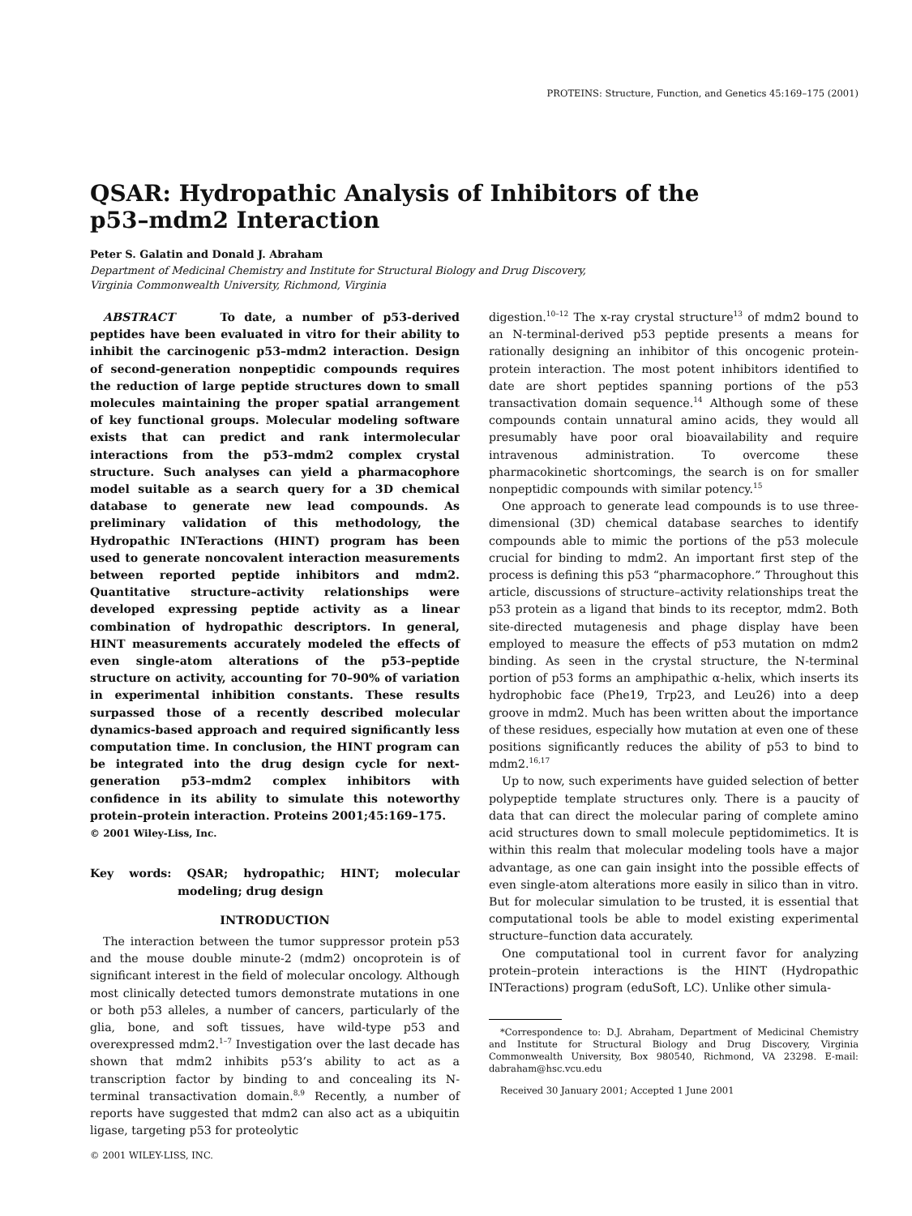PROTEINS: Structure, Function, and Genetics 45:169–175 (2001)
QSAR: Hydropathic Analysis of Inhibitors of the
p53–mdm2 Interaction
Peter S. Galatin and Donald J. Abraham
Department of Medicinal Chemistry and Institute for Structural Biology and Drug Discovery,
Virginia Commonwealth University, Richmond, Virginia
ABSTRACT To date, a number of p53-derived peptides have been evaluated in vitro for their ability to inhibit the carcinogenic p53–mdm2 interaction. Design of second-generation nonpeptidic compounds requires the reduction of large peptide structures down to small molecules maintaining the proper spatial arrangement of key functional groups. Molecular modeling software exists that can predict and rank intermolecular interactions from the p53–mdm2 complex crystal structure. Such analyses can yield a pharmacophore model suitable as a search query for a 3D chemical database to generate new lead compounds. As preliminary validation of this methodology, the Hydropathic INTeractions (HINT) program has been used to generate noncovalent interaction measurements between reported peptide inhibitors and mdm2. Quantitative structure–activity relationships were developed expressing peptide activity as a linear combination of hydropathic descriptors. In general, HINT measurements accurately modeled the effects of even single-atom alterations of the p53–peptide structure on activity, accounting for 70–90% of variation in experimental inhibition constants. These results surpassed those of a recently described molecular dynamics-based approach and required significantly less computation time. In conclusion, the HINT program can be integrated into the drug design cycle for next-generation p53–mdm2 complex inhibitors with confidence in its ability to simulate this noteworthy protein–protein interaction. Proteins 2001;45:169–175.
© 2001 Wiley-Liss, Inc.
Key words: QSAR; hydropathic; HINT; molecular modeling; drug design
INTRODUCTION
The interaction between the tumor suppressor protein p53 and the mouse double minute-2 (mdm2) oncoprotein is of significant interest in the field of molecular oncology. Although most clinically detected tumors demonstrate mutations in one or both p53 alleles, a number of cancers, particularly of the glia, bone, and soft tissues, have wild-type p53 and overexpressed mdm2.<sup>1–7</sup> Investigation over the last decade has shown that mdm2 inhibits p53’s ability to act as a transcription factor by binding to and concealing its N-terminal transactivation domain.<sup>8,9</sup> Recently, a number of reports have suggested that mdm2 can also act as a ubiquitin ligase, targeting p53 for proteolytic
digestion.<sup>10–12</sup> The x-ray crystal structure<sup>13</sup> of mdm2 bound to an N-terminal-derived p53 peptide presents a means for rationally designing an inhibitor of this oncogenic protein-protein interaction. The most potent inhibitors identified to date are short peptides spanning portions of the p53 transactivation domain sequence.<sup>14</sup> Although some of these compounds contain unnatural amino acids, they would all presumably have poor oral bioavailability and require intravenous administration. To overcome these pharmacokinetic shortcomings, the search is on for smaller nonpeptidic compounds with similar potency.<sup>15</sup>
One approach to generate lead compounds is to use three-dimensional (3D) chemical database searches to identify compounds able to mimic the portions of the p53 molecule crucial for binding to mdm2. An important first step of the process is defining this p53 “pharmacophore.” Throughout this article, discussions of structure–activity relationships treat the p53 protein as a ligand that binds to its receptor, mdm2. Both site-directed mutagenesis and phage display have been employed to measure the effects of p53 mutation on mdm2 binding. As seen in the crystal structure, the N-terminal portion of p53 forms an amphipathic α-helix, which inserts its hydrophobic face (Phe19, Trp23, and Leu26) into a deep groove in mdm2. Much has been written about the importance of these residues, especially how mutation at even one of these positions significantly reduces the ability of p53 to bind to mdm2.<sup>16,17</sup>
Up to now, such experiments have guided selection of better polypeptide template structures only. There is a paucity of data that can direct the molecular paring of complete amino acid structures down to small molecule peptidomimetics. It is within this realm that molecular modeling tools have a major advantage, as one can gain insight into the possible effects of even single-atom alterations more easily in silico than in vitro. But for molecular simulation to be trusted, it is essential that computational tools be able to model existing experimental structure–function data accurately.
One computational tool in current favor for analyzing protein–protein interactions is the HINT (Hydropathic INTeractions) program (eduSoft, LC). Unlike other simula-
*Correspondence to: D.J. Abraham, Department of Medicinal Chemistry and Institute for Structural Biology and Drug Discovery, Virginia Commonwealth University, Box 980540, Richmond, VA 23298. E-mail: dabraham@hsc.vcu.edu
Received 30 January 2001; Accepted 1 June 2001
© 2001 WILEY-LISS, INC.